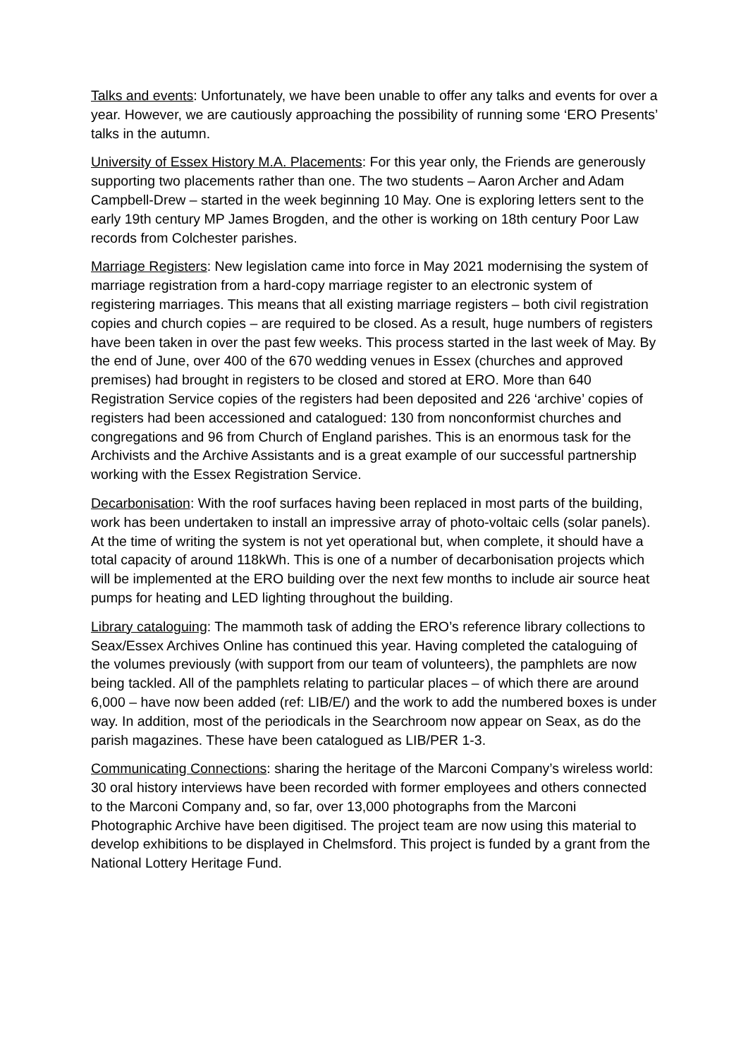Talks and events: Unfortunately, we have been unable to offer any talks and events for over a year. However, we are cautiously approaching the possibility of running some ‘ERO Presents’ talks in the autumn.
University of Essex History M.A. Placements: For this year only, the Friends are generously supporting two placements rather than one. The two students – Aaron Archer and Adam Campbell-Drew – started in the week beginning 10 May. One is exploring letters sent to the early 19th century MP James Brogden, and the other is working on 18th century Poor Law records from Colchester parishes.
Marriage Registers: New legislation came into force in May 2021 modernising the system of marriage registration from a hard-copy marriage register to an electronic system of registering marriages. This means that all existing marriage registers – both civil registration copies and church copies – are required to be closed. As a result, huge numbers of registers have been taken in over the past few weeks. This process started in the last week of May. By the end of June, over 400 of the 670 wedding venues in Essex (churches and approved premises) had brought in registers to be closed and stored at ERO. More than 640 Registration Service copies of the registers had been deposited and 226 ‘archive’ copies of registers had been accessioned and catalogued: 130 from nonconformist churches and congregations and 96 from Church of England parishes. This is an enormous task for the Archivists and the Archive Assistants and is a great example of our successful partnership working with the Essex Registration Service.
Decarbonisation: With the roof surfaces having been replaced in most parts of the building, work has been undertaken to install an impressive array of photo-voltaic cells (solar panels). At the time of writing the system is not yet operational but, when complete, it should have a total capacity of around 118kWh. This is one of a number of decarbonisation projects which will be implemented at the ERO building over the next few months to include air source heat pumps for heating and LED lighting throughout the building.
Library cataloguing: The mammoth task of adding the ERO’s reference library collections to Seax/Essex Archives Online has continued this year. Having completed the cataloguing of the volumes previously (with support from our team of volunteers), the pamphlets are now being tackled. All of the pamphlets relating to particular places – of which there are around 6,000 – have now been added (ref: LIB/E/) and the work to add the numbered boxes is under way. In addition, most of the periodicals in the Searchroom now appear on Seax, as do the parish magazines. These have been catalogued as LIB/PER 1-3.
Communicating Connections: sharing the heritage of the Marconi Company’s wireless world: 30 oral history interviews have been recorded with former employees and others connected to the Marconi Company and, so far, over 13,000 photographs from the Marconi Photographic Archive have been digitised. The project team are now using this material to develop exhibitions to be displayed in Chelmsford. This project is funded by a grant from the National Lottery Heritage Fund.